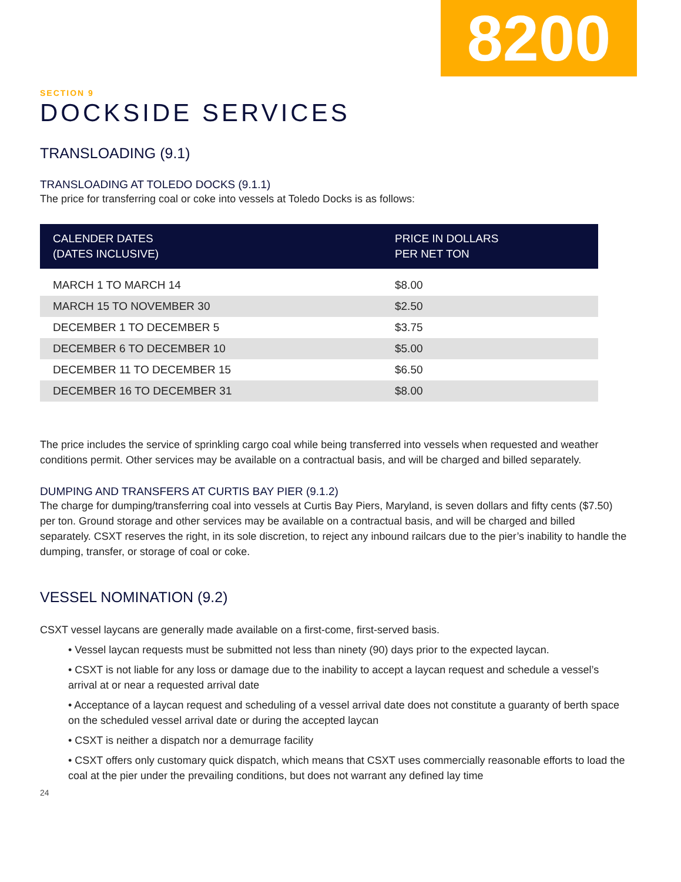8200
SECTION 9
DOCKSIDE SERVICES
TRANSLOADING (9.1)
TRANSLOADING AT TOLEDO DOCKS (9.1.1)
The price for transferring coal or coke into vessels at Toledo Docks is as follows:
| CALENDER DATES (DATES INCLUSIVE) | PRICE IN DOLLARS PER NET TON |
| --- | --- |
| MARCH 1 TO MARCH 14 | $8.00 |
| MARCH 15 TO NOVEMBER 30 | $2.50 |
| DECEMBER 1 TO DECEMBER 5 | $3.75 |
| DECEMBER 6 TO DECEMBER 10 | $5.00 |
| DECEMBER 11 TO DECEMBER 15 | $6.50 |
| DECEMBER 16 TO DECEMBER 31 | $8.00 |
The price includes the service of sprinkling cargo coal while being transferred into vessels when requested and weather conditions permit. Other services may be available on a contractual basis, and will be charged and billed separately.
DUMPING AND TRANSFERS AT CURTIS BAY PIER (9.1.2)
The charge for dumping/transferring coal into vessels at Curtis Bay Piers, Maryland, is seven dollars and fifty cents ($7.50) per ton. Ground storage and other services may be available on a contractual basis, and will be charged and billed separately. CSXT reserves the right, in its sole discretion, to reject any inbound railcars due to the pier’s inability to handle the dumping, transfer, or storage of coal or coke.
VESSEL NOMINATION (9.2)
CSXT vessel laycans are generally made available on a first-come, first-served basis.
• Vessel laycan requests must be submitted not less than ninety (90) days prior to the expected laycan.
• CSXT is not liable for any loss or damage due to the inability to accept a laycan request and schedule a vessel’s arrival at or near a requested arrival date
• Acceptance of a laycan request and scheduling of a vessel arrival date does not constitute a guaranty of berth space on the scheduled vessel arrival date or during the accepted laycan
• CSXT is neither a dispatch nor a demurrage facility
• CSXT offers only customary quick dispatch, which means that CSXT uses commercially reasonable efforts to load the coal at the pier under the prevailing conditions, but does not warrant any defined lay time
24